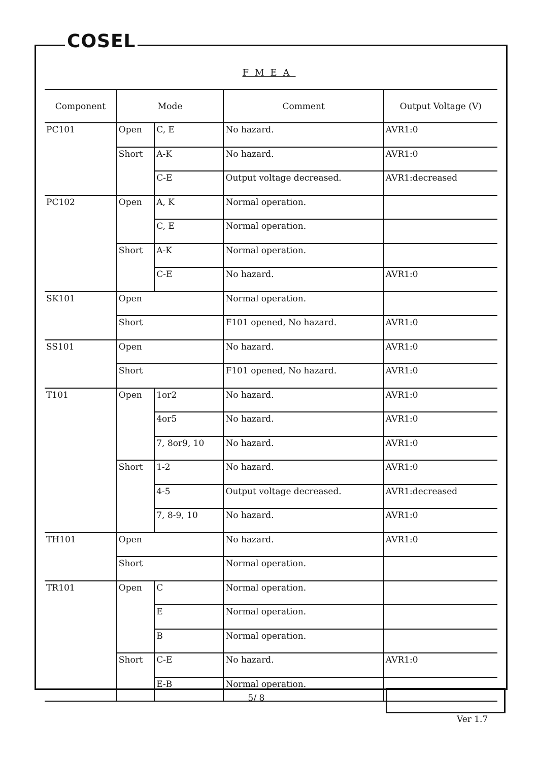COSEL
FMEA
| Component | Mode | | Comment | Output Voltage (V) |
| --- | --- | --- | --- | --- |
| PC101 | Open | C, E | No hazard. | AVR1:0 |
| | Short | A-K | No hazard. | AVR1:0 |
| | | C-E | Output voltage decreased. | AVR1:decreased |
| PC102 | Open | A, K | Normal operation. | |
| | | C, E | Normal operation. | |
| | Short | A-K | Normal operation. | |
| | | C-E | No hazard. | AVR1:0 |
| SK101 | Open | | Normal operation. | |
| | Short | | F101 opened, No hazard. | AVR1:0 |
| SS101 | Open | | No hazard. | AVR1:0 |
| | Short | | F101 opened, No hazard. | AVR1:0 |
| T101 | Open | 1or2 | No hazard. | AVR1:0 |
| | | 4or5 | No hazard. | AVR1:0 |
| | | 7, 8or9, 10 | No hazard. | AVR1:0 |
| | Short | 1-2 | No hazard. | AVR1:0 |
| | | 4-5 | Output voltage decreased. | AVR1:decreased |
| | | 7, 8-9, 10 | No hazard. | AVR1:0 |
| TH101 | Open | | No hazard. | AVR1:0 |
| | Short | | Normal operation. | |
| TR101 | Open | C | Normal operation. | |
| | | E | Normal operation. | |
| | | B | Normal operation. | |
| | Short | C-E | No hazard. | AVR1:0 |
| | | E-B | Normal operation. | |
5/ 8
Ver 1.7